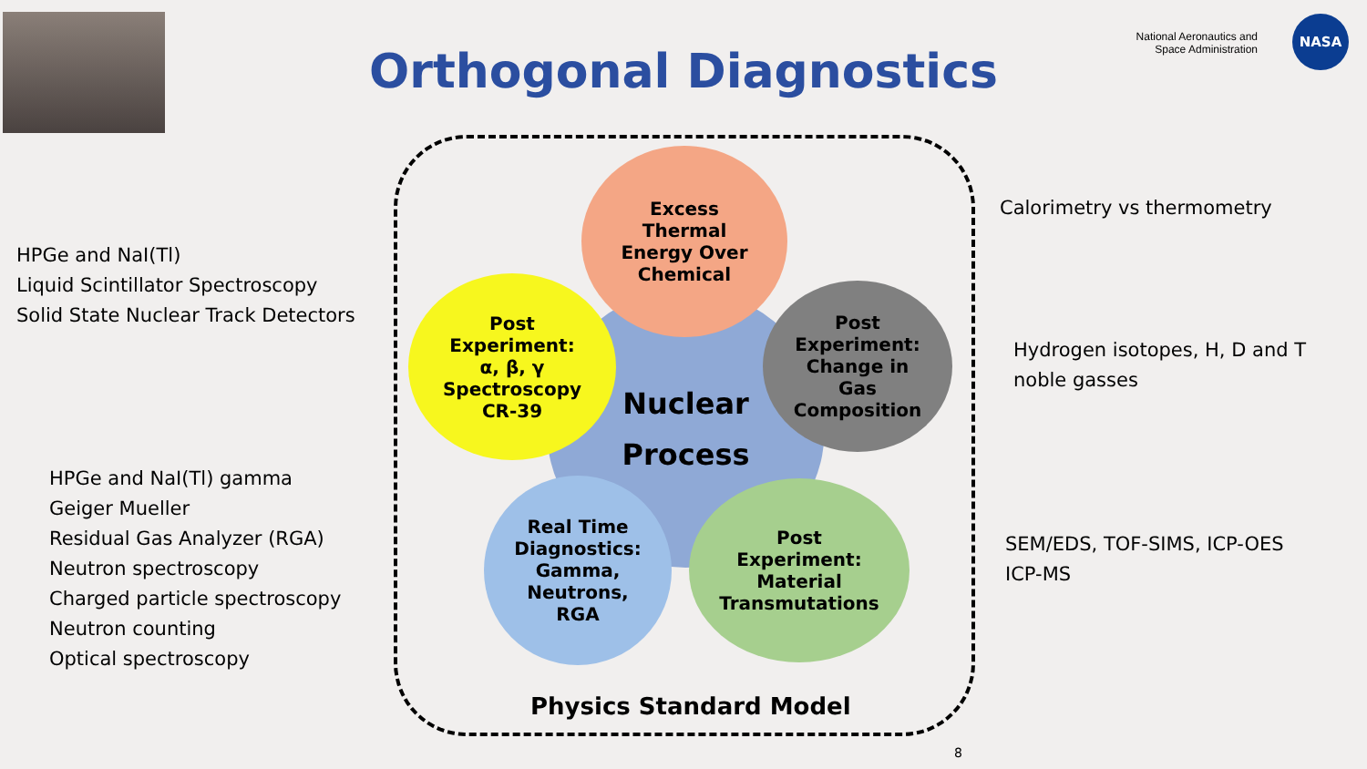Orthogonal Diagnostics
National Aeronautics and
Space Administration
NASA
Nuclear
Process
Excess
Thermal
Energy Over
Chemical
Post
Experiment:
α, β, γ
Spectroscopy
CR-39
Post
Experiment:
Change in
Gas
Composition
Real Time
Diagnostics:
Gamma,
Neutrons,
RGA
Post
Experiment:
Material
Transmutations
Physics Standard Model
HPGe and NaI(Tl)
Liquid Scintillator Spectroscopy
Solid State Nuclear Track Detectors
HPGe and NaI(Tl) gamma
Geiger Mueller
Residual Gas Analyzer (RGA)
Neutron spectroscopy
Charged particle spectroscopy
Neutron counting
Optical spectroscopy
Calorimetry vs thermometry
Hydrogen isotopes, H, D and T
noble gasses
SEM/EDS, TOF-SIMS, ICP-OES
ICP-MS
8